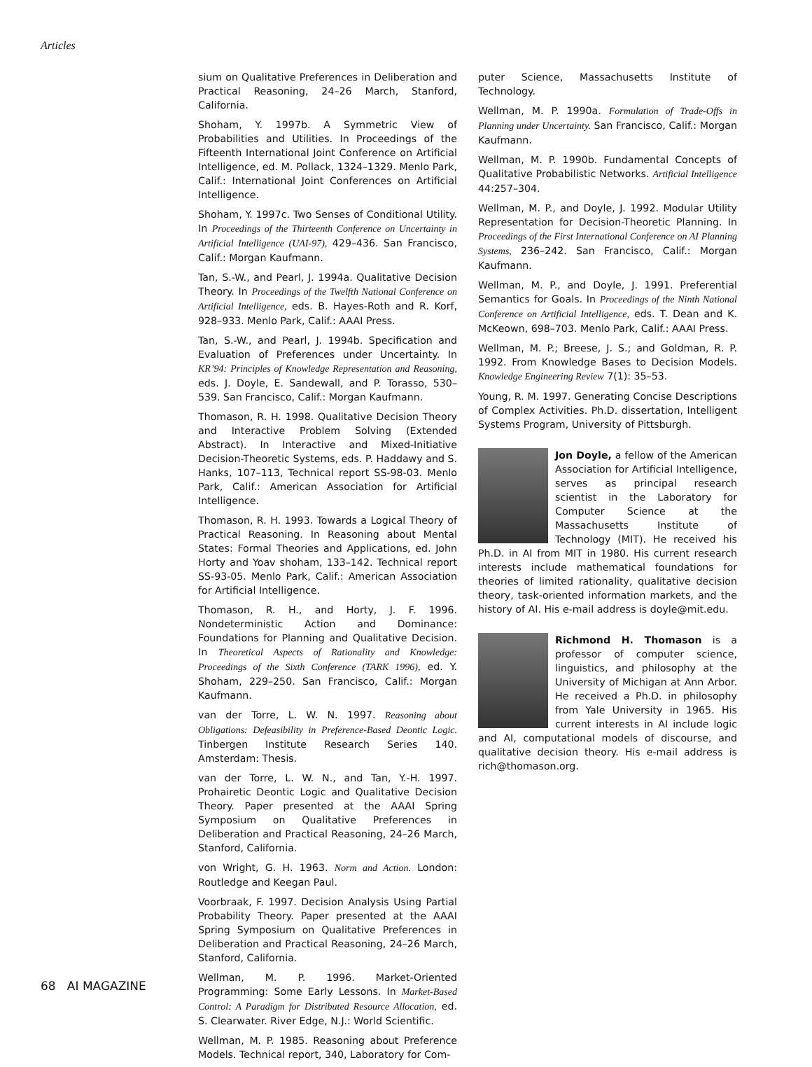Articles
sium on Qualitative Preferences in Deliberation and Practical Reasoning, 24–26 March, Stanford, California.
Shoham, Y. 1997b. A Symmetric View of Probabilities and Utilities. In Proceedings of the Fifteenth International Joint Conference on Artificial Intelligence, ed. M. Pollack, 1324–1329. Menlo Park, Calif.: International Joint Conferences on Artificial Intelligence.
Shoham, Y. 1997c. Two Senses of Conditional Utility. In Proceedings of the Thirteenth Conference on Uncertainty in Artificial Intelligence (UAI-97), 429–436. San Francisco, Calif.: Morgan Kaufmann.
Tan, S.-W., and Pearl, J. 1994a. Qualitative Decision Theory. In Proceedings of the Twelfth National Conference on Artificial Intelligence, eds. B. Hayes-Roth and R. Korf, 928–933. Menlo Park, Calif.: AAAI Press.
Tan, S.-W., and Pearl, J. 1994b. Specification and Evaluation of Preferences under Uncertainty. In KR’94: Principles of Knowledge Representation and Reasoning, eds. J. Doyle, E. Sandewall, and P. Torasso, 530–539. San Francisco, Calif.: Morgan Kaufmann.
Thomason, R. H. 1998. Qualitative Decision Theory and Interactive Problem Solving (Extended Abstract). In Interactive and Mixed-Initiative Decision-Theoretic Systems, eds. P. Haddawy and S. Hanks, 107–113, Technical report SS-98-03. Menlo Park, Calif.: American Association for Artificial Intelligence.
Thomason, R. H. 1993. Towards a Logical Theory of Practical Reasoning. In Reasoning about Mental States: Formal Theories and Applications, ed. John Horty and Yoav shoham, 133–142. Technical report SS-93-05. Menlo Park, Calif.: American Association for Artificial Intelligence.
Thomason, R. H., and Horty, J. F. 1996. Nondeterministic Action and Dominance: Foundations for Planning and Qualitative Decision. In Theoretical Aspects of Rationality and Knowledge: Proceedings of the Sixth Conference (TARK 1996), ed. Y. Shoham, 229–250. San Francisco, Calif.: Morgan Kaufmann.
van der Torre, L. W. N. 1997. Reasoning about Obligations: Defeasibility in Preference-Based Deontic Logic. Tinbergen Institute Research Series 140. Amsterdam: Thesis.
van der Torre, L. W. N., and Tan, Y.-H. 1997. Prohairetic Deontic Logic and Qualitative Decision Theory. Paper presented at the AAAI Spring Symposium on Qualitative Preferences in Deliberation and Practical Reasoning, 24–26 March, Stanford, California.
von Wright, G. H. 1963. Norm and Action. London: Routledge and Keegan Paul.
Voorbraak, F. 1997. Decision Analysis Using Partial Probability Theory. Paper presented at the AAAI Spring Symposium on Qualitative Preferences in Deliberation and Practical Reasoning, 24–26 March, Stanford, California.
Wellman, M. P. 1996. Market-Oriented Programming: Some Early Lessons. In Market-Based Control: A Paradigm for Distributed Resource Allocation, ed. S. Clearwater. River Edge, N.J.: World Scientific.
Wellman, M. P. 1985. Reasoning about Preference Models. Technical report, 340, Laboratory for Com-
puter Science, Massachusetts Institute of Technology.
Wellman, M. P. 1990a. Formulation of Trade-Offs in Planning under Uncertainty. San Francisco, Calif.: Morgan Kaufmann.
Wellman, M. P. 1990b. Fundamental Concepts of Qualitative Probabilistic Networks. Artificial Intelligence 44:257–304.
Wellman, M. P., and Doyle, J. 1992. Modular Utility Representation for Decision-Theoretic Planning. In Proceedings of the First International Conference on AI Planning Systems, 236–242. San Francisco, Calif.: Morgan Kaufmann.
Wellman, M. P., and Doyle, J. 1991. Preferential Semantics for Goals. In Proceedings of the Ninth National Conference on Artificial Intelligence, eds. T. Dean and K. McKeown, 698–703. Menlo Park, Calif.: AAAI Press.
Wellman, M. P.; Breese, J. S.; and Goldman, R. P. 1992. From Knowledge Bases to Decision Models. Knowledge Engineering Review 7(1): 35–53.
Young, R. M. 1997. Generating Concise Descriptions of Complex Activities. Ph.D. dissertation, Intelligent Systems Program, University of Pittsburgh.
Jon Doyle, a fellow of the American Association for Artificial Intelligence, serves as principal research scientist in the Laboratory for Computer Science at the Massachusetts Institute of Technology (MIT). He received his Ph.D. in AI from MIT in 1980. His current research interests include mathematical foundations for theories of limited rationality, qualitative decision theory, task-oriented information markets, and the history of AI. His e-mail address is doyle@mit.edu.
Richmond H. Thomason is a professor of computer science, linguistics, and philosophy at the University of Michigan at Ann Arbor. He received a Ph.D. in philosophy from Yale University in 1965. His current interests in AI include logic and AI, computational models of discourse, and qualitative decision theory. His e-mail address is rich@thomason.org.
68 AI MAGAZINE